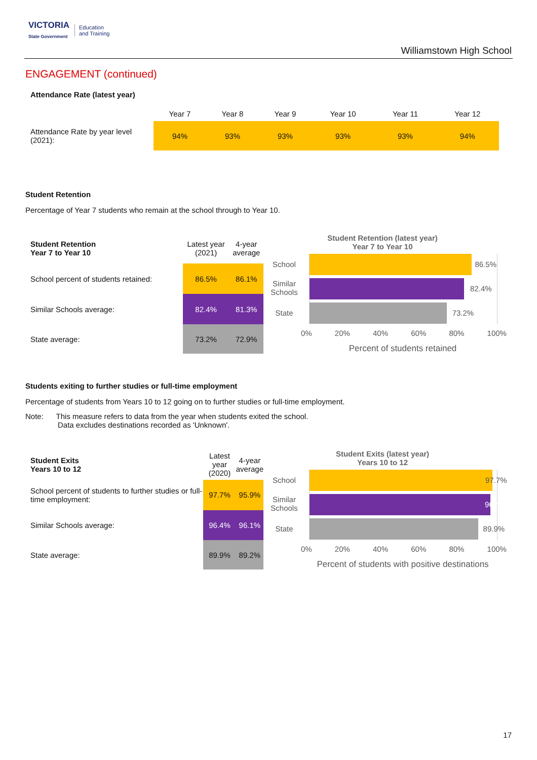VICTORIA
State Government Education
and Training
Williamstown High School
ENGAGEMENT (continued)
Attendance Rate (latest year)
| | Year 7 | Year 8 | Year 9 | Year 10 | Year 11 | Year 12 |
| --- | --- | --- | --- | --- | --- | --- |
| Attendance Rate by year level (2021): | 94% | 93% | 93% | 93% | 93% | 94% |
Student Retention
Percentage of Year 7 students who remain at the school through to Year 10.
| Student Retention Year 7 to Year 10 | Latest year (2021) | 4-year average |
| --- | --- | --- |
| School percent of students retained: | 86.5% | 86.1% |
| Similar Schools average: | 82.4% | 81.3% |
| State average: | 73.2% | 72.9% |
Student Retention (latest year)
Year 7 to Year 10
School 86.5%
Similar
Schools 82.4%
State 73.2%
0% 20% 40% 60% 80% 100%
Percent of students retained
Students exiting to further studies or full-time employment
Percentage of students from Years 10 to 12 going on to further studies or full-time employment.
Note: This measure refers to data from the year when students exited the school.
Data excludes destinations recorded as 'Unknown'.
| Student Exits Years 10 to 12 | Latest year (2020) | 4-year average |
| --- | --- | --- |
| School percent of students to further studies or full-time employment: | 97.7% | 95.9% |
| Similar Schools average: | 96.4% | 96.1% |
| State average: | 89.9% | 89.2% |
Student Exits (latest year)
Years 10 to 12
School 97.7%
Similar
Schools 96.4%
State 89.9%
0% 20% 40% 60% 80% 100%
Percent of students with positive destinations
17